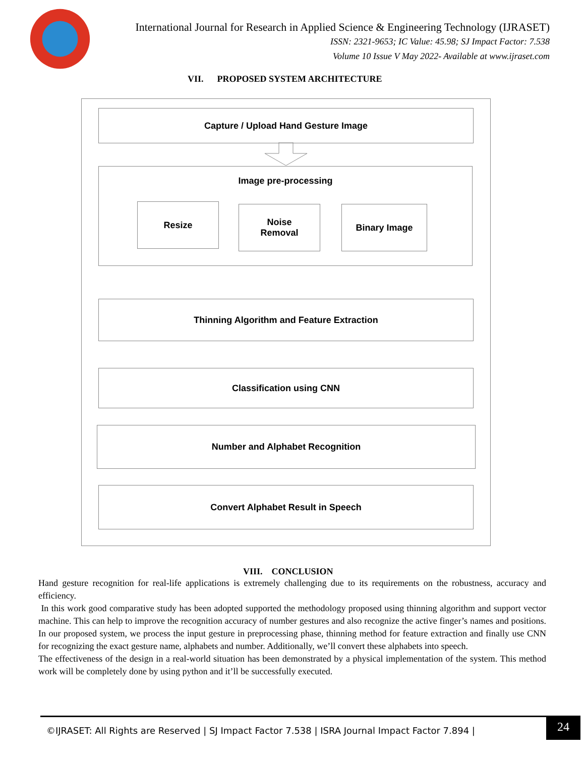International Journal for Research in Applied Science & Engineering Technology (IJRASET)
ISSN: 2321-9653; IC Value: 45.98; SJ Impact Factor: 7.538
Volume 10 Issue V May 2022- Available at www.ijraset.com
VII. PROPOSED SYSTEM ARCHITECTURE
Capture / Upload Hand Gesture Image
Image pre-processing
Resize
Noise
Removal
Binary Image
Thinning Algorithm and Feature Extraction
Classification using CNN
Number and Alphabet Recognition
Convert Alphabet Result in Speech
VIII. CONCLUSION
Hand gesture recognition for real-life applications is extremely challenging due to its requirements on the robustness, accuracy and efficiency.
In this work good comparative study has been adopted supported the methodology proposed using thinning algorithm and support vector machine. This can help to improve the recognition accuracy of number gestures and also recognize the active finger’s names and positions. In our proposed system, we process the input gesture in preprocessing phase, thinning method for feature extraction and finally use CNN for recognizing the exact gesture name, alphabets and number. Additionally, we’ll convert these alphabets into speech.
The effectiveness of the design in a real-world situation has been demonstrated by a physical implementation of the system. This method work will be completely done by using python and it’ll be successfully executed.
©IJRASET: All Rights are Reserved | SJ Impact Factor 7.538 | ISRA Journal Impact Factor 7.894 |
24